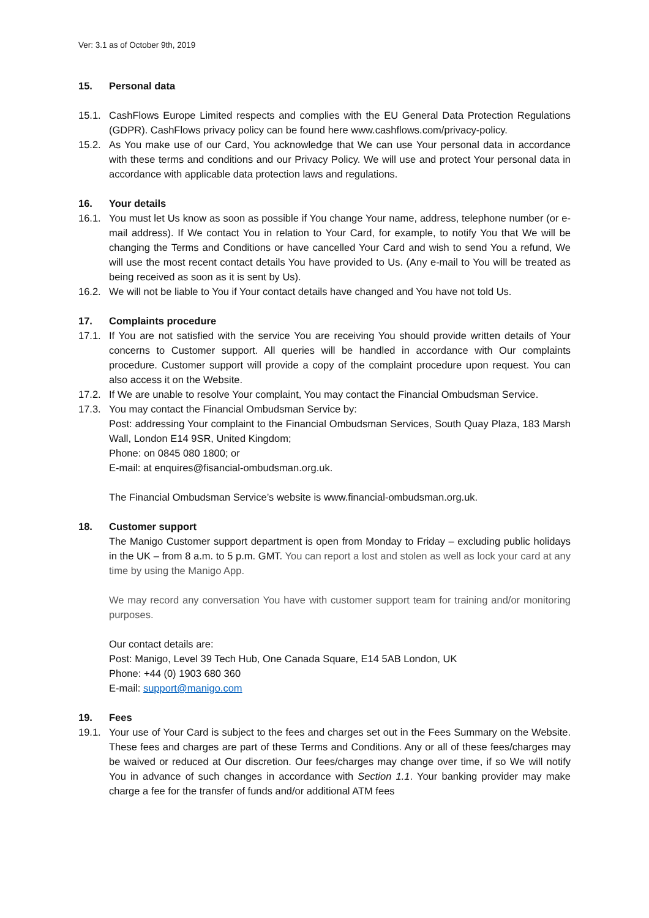Ver: 3.1 as of October 9th, 2019
15. Personal data
15.1. CashFlows Europe Limited respects and complies with the EU General Data Protection Regulations (GDPR). CashFlows privacy policy can be found here www.cashflows.com/privacy-policy.
15.2. As You make use of our Card, You acknowledge that We can use Your personal data in accordance with these terms and conditions and our Privacy Policy. We will use and protect Your personal data in accordance with applicable data protection laws and regulations.
16. Your details
16.1. You must let Us know as soon as possible if You change Your name, address, telephone number (or e-mail address). If We contact You in relation to Your Card, for example, to notify You that We will be changing the Terms and Conditions or have cancelled Your Card and wish to send You a refund, We will use the most recent contact details You have provided to Us. (Any e-mail to You will be treated as being received as soon as it is sent by Us).
16.2. We will not be liable to You if Your contact details have changed and You have not told Us.
17. Complaints procedure
17.1. If You are not satisfied with the service You are receiving You should provide written details of Your concerns to Customer support. All queries will be handled in accordance with Our complaints procedure. Customer support will provide a copy of the complaint procedure upon request. You can also access it on the Website.
17.2. If We are unable to resolve Your complaint, You may contact the Financial Ombudsman Service.
17.3. You may contact the Financial Ombudsman Service by:
Post: addressing Your complaint to the Financial Ombudsman Services, South Quay Plaza, 183 Marsh Wall, London E14 9SR, United Kingdom;
Phone: on 0845 080 1800; or
E-mail: at enquires@fisancial-ombudsman.org.uk.
The Financial Ombudsman Service’s website is www.financial-ombudsman.org.uk.
18. Customer support
The Manigo Customer support department is open from Monday to Friday – excluding public holidays in the UK – from 8 a.m. to 5 p.m. GMT. You can report a lost and stolen as well as lock your card at any time by using the Manigo App.
We may record any conversation You have with customer support team for training and/or monitoring purposes.
Our contact details are:
Post: Manigo, Level 39 Tech Hub, One Canada Square, E14 5AB London, UK
Phone: +44 (0) 1903 680 360
E-mail: support@manigo.com
19. Fees
19.1. Your use of Your Card is subject to the fees and charges set out in the Fees Summary on the Website. These fees and charges are part of these Terms and Conditions. Any or all of these fees/charges may be waived or reduced at Our discretion. Our fees/charges may change over time, if so We will notify You in advance of such changes in accordance with Section 1.1. Your banking provider may make charge a fee for the transfer of funds and/or additional ATM fees